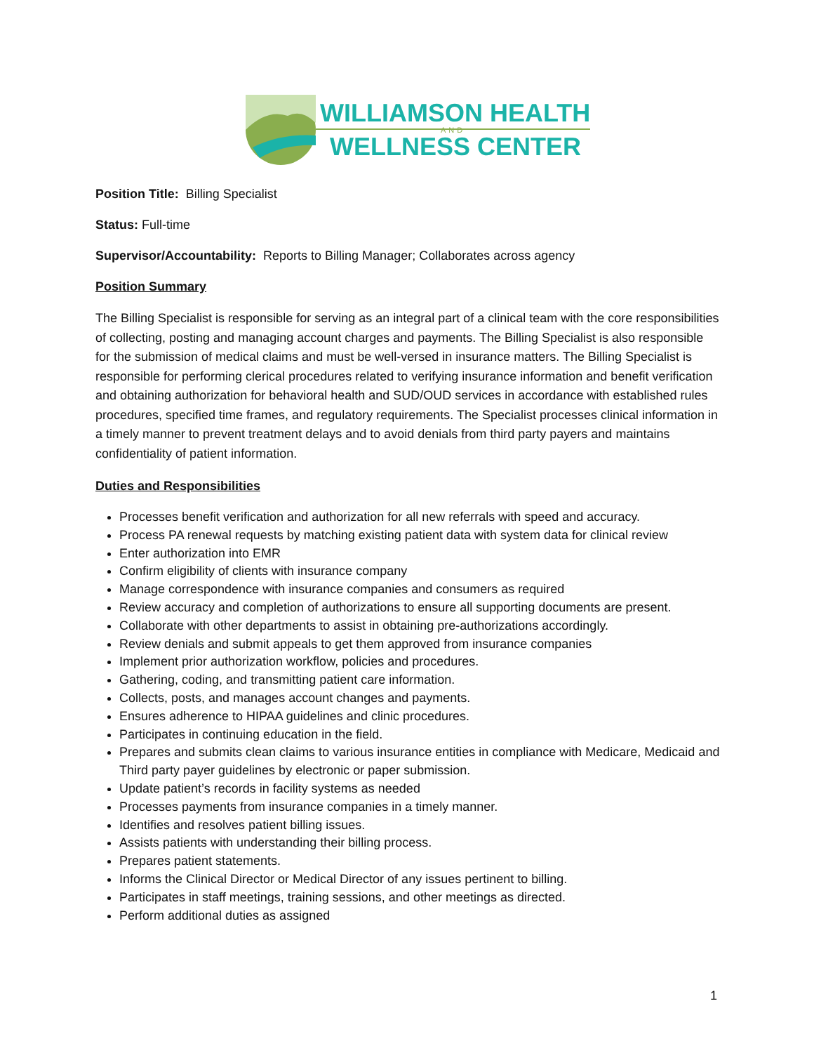WILLIAMSON HEALTH
AND
WELLNESS CENTER
Position Title: Billing Specialist
Status: Full-time
Supervisor/Accountability: Reports to Billing Manager; Collaborates across agency
Position Summary
The Billing Specialist is responsible for serving as an integral part of a clinical team with the core responsibilities of collecting, posting and managing account charges and payments. The Billing Specialist is also responsible for the submission of medical claims and must be well-versed in insurance matters. The Billing Specialist is responsible for performing clerical procedures related to verifying insurance information and benefit verification and obtaining authorization for behavioral health and SUD/OUD services in accordance with established rules procedures, specified time frames, and regulatory requirements. The Specialist processes clinical information in a timely manner to prevent treatment delays and to avoid denials from third party payers and maintains confidentiality of patient information.
Duties and Responsibilities
Processes benefit verification and authorization for all new referrals with speed and accuracy.
Process PA renewal requests by matching existing patient data with system data for clinical review
Enter authorization into EMR
Confirm eligibility of clients with insurance company
Manage correspondence with insurance companies and consumers as required
Review accuracy and completion of authorizations to ensure all supporting documents are present.
Collaborate with other departments to assist in obtaining pre-authorizations accordingly.
Review denials and submit appeals to get them approved from insurance companies
Implement prior authorization workflow, policies and procedures.
Gathering, coding, and transmitting patient care information.
Collects, posts, and manages account changes and payments.
Ensures adherence to HIPAA guidelines and clinic procedures.
Participates in continuing education in the field.
Prepares and submits clean claims to various insurance entities in compliance with Medicare, Medicaid and Third party payer guidelines by electronic or paper submission.
Update patient’s records in facility systems as needed
Processes payments from insurance companies in a timely manner.
Identifies and resolves patient billing issues.
Assists patients with understanding their billing process.
Prepares patient statements.
Informs the Clinical Director or Medical Director of any issues pertinent to billing.
Participates in staff meetings, training sessions, and other meetings as directed.
Perform additional duties as assigned
1